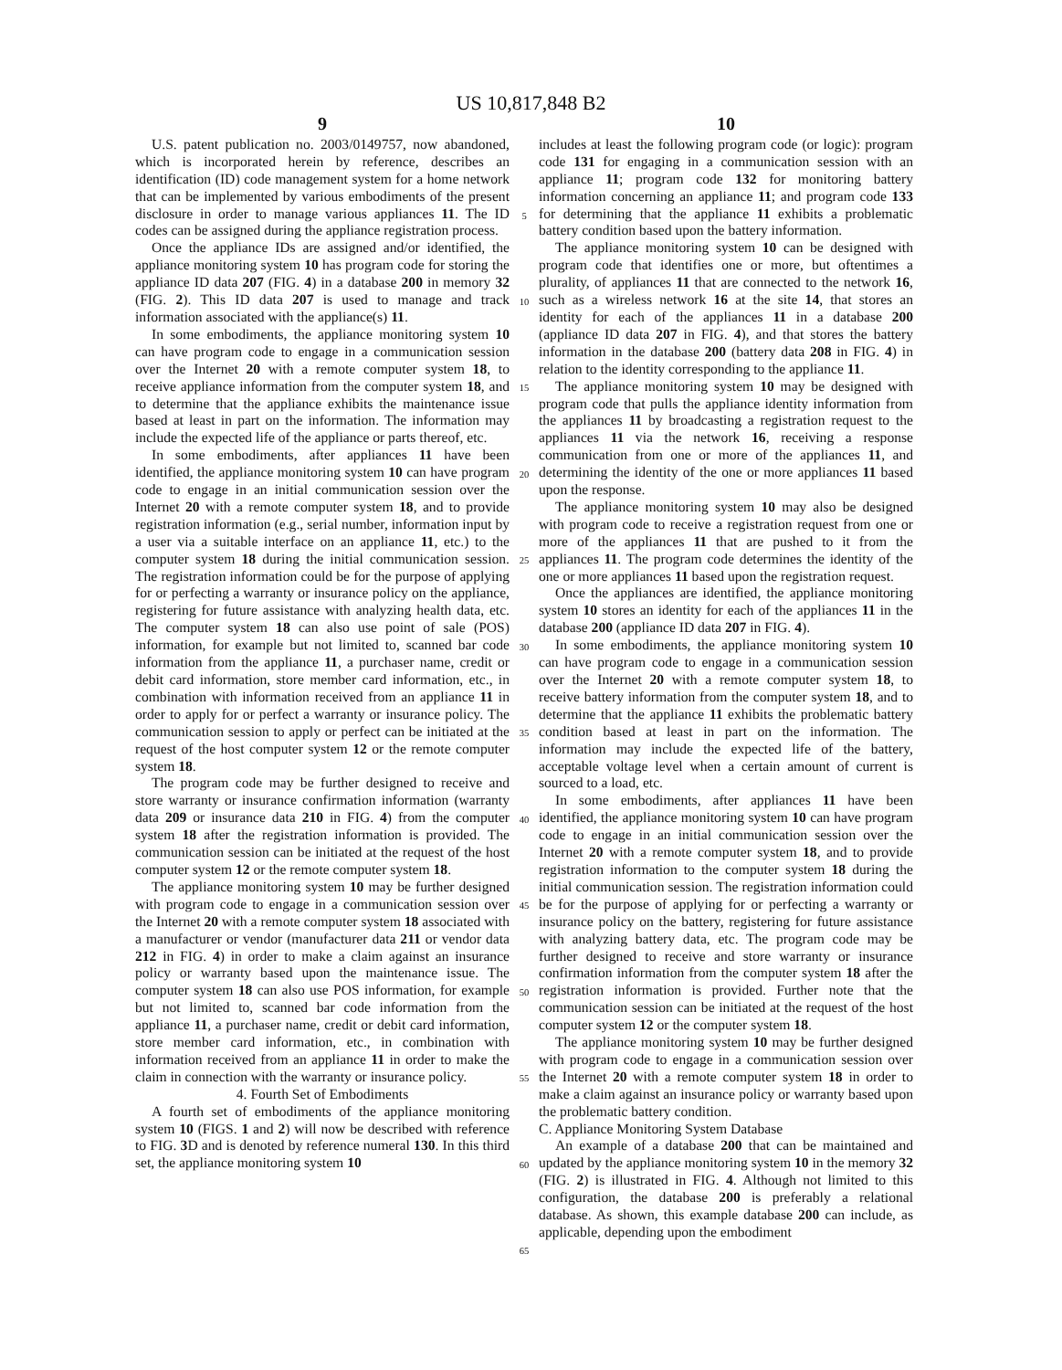US 10,817,848 B2
9
U.S. patent publication no. 2003/0149757, now abandoned, which is incorporated herein by reference, describes an identification (ID) code management system for a home network that can be implemented by various embodiments of the present disclosure in order to manage various appliances 11. The ID codes can be assigned during the appliance registration process.
Once the appliance IDs are assigned and/or identified, the appliance monitoring system 10 has program code for storing the appliance ID data 207 (FIG. 4) in a database 200 in memory 32 (FIG. 2). This ID data 207 is used to manage and track information associated with the appliance(s) 11.
In some embodiments, the appliance monitoring system 10 can have program code to engage in a communication session over the Internet 20 with a remote computer system 18, to receive appliance information from the computer system 18, and to determine that the appliance exhibits the maintenance issue based at least in part on the information. The information may include the expected life of the appliance or parts thereof, etc.
In some embodiments, after appliances 11 have been identified, the appliance monitoring system 10 can have program code to engage in an initial communication session over the Internet 20 with a remote computer system 18, and to provide registration information (e.g., serial number, information input by a user via a suitable interface on an appliance 11, etc.) to the computer system 18 during the initial communication session. The registration information could be for the purpose of applying for or perfecting a warranty or insurance policy on the appliance, registering for future assistance with analyzing health data, etc. The computer system 18 can also use point of sale (POS) information, for example but not limited to, scanned bar code information from the appliance 11, a purchaser name, credit or debit card information, store member card information, etc., in combination with information received from an appliance 11 in order to apply for or perfect a warranty or insurance policy. The communication session to apply or perfect can be initiated at the request of the host computer system 12 or the remote computer system 18.
The program code may be further designed to receive and store warranty or insurance confirmation information (warranty data 209 or insurance data 210 in FIG. 4) from the computer system 18 after the registration information is provided. The communication session can be initiated at the request of the host computer system 12 or the remote computer system 18.
The appliance monitoring system 10 may be further designed with program code to engage in a communication session over the Internet 20 with a remote computer system 18 associated with a manufacturer or vendor (manufacturer data 211 or vendor data 212 in FIG. 4) in order to make a claim against an insurance policy or warranty based upon the maintenance issue. The computer system 18 can also use POS information, for example but not limited to, scanned bar code information from the appliance 11, a purchaser name, credit or debit card information, store member card information, etc., in combination with information received from an appliance 11 in order to make the claim in connection with the warranty or insurance policy.
4. Fourth Set of Embodiments
A fourth set of embodiments of the appliance monitoring system 10 (FIGS. 1 and 2) will now be described with reference to FIG. 3 D and is denoted by reference numeral 130. In this third set, the appliance monitoring system 10
5
10
15
20
25
30
35
40
45
50
55
60
65
10
includes at least the following program code (or logic): program code 131 for engaging in a communication session with an appliance 11; program code 132 for monitoring battery information concerning an appliance 11; and program code 133 for determining that the appliance 11 exhibits a problematic battery condition based upon the battery information.
The appliance monitoring system 10 can be designed with program code that identifies one or more, but oftentimes a plurality, of appliances 11 that are connected to the network 16, such as a wireless network 16 at the site 14, that stores an identity for each of the appliances 11 in a database 200 (appliance ID data 207 in FIG. 4), and that stores the battery information in the database 200 (battery data 208 in FIG. 4) in relation to the identity corresponding to the appliance 11.
The appliance monitoring system 10 may be designed with program code that pulls the appliance identity information from the appliances 11 by broadcasting a registration request to the appliances 11 via the network 16, receiving a response communication from one or more of the appliances 11, and determining the identity of the one or more appliances 11 based upon the response.
The appliance monitoring system 10 may also be designed with program code to receive a registration request from one or more of the appliances 11 that are pushed to it from the appliances 11. The program code determines the identity of the one or more appliances 11 based upon the registration request.
Once the appliances are identified, the appliance monitoring system 10 stores an identity for each of the appliances 11 in the database 200 (appliance ID data 207 in FIG. 4).
In some embodiments, the appliance monitoring system 10 can have program code to engage in a communication session over the Internet 20 with a remote computer system 18, to receive battery information from the computer system 18, and to determine that the appliance 11 exhibits the problematic battery condition based at least in part on the information. The information may include the expected life of the battery, acceptable voltage level when a certain amount of current is sourced to a load, etc.
In some embodiments, after appliances 11 have been identified, the appliance monitoring system 10 can have program code to engage in an initial communication session over the Internet 20 with a remote computer system 18, and to provide registration information to the computer system 18 during the initial communication session. The registration information could be for the purpose of applying for or perfecting a warranty or insurance policy on the battery, registering for future assistance with analyzing battery data, etc. The program code may be further designed to receive and store warranty or insurance confirmation information from the computer system 18 after the registration information is provided. Further note that the communication session can be initiated at the request of the host computer system 12 or the computer system 18.
The appliance monitoring system 10 may be further designed with program code to engage in a communication session over the Internet 20 with a remote computer system 18 in order to make a claim against an insurance policy or warranty based upon the problematic battery condition.
C. Appliance Monitoring System Database
An example of a database 200 that can be maintained and updated by the appliance monitoring system 10 in the memory 32 (FIG. 2) is illustrated in FIG. 4. Although not limited to this configuration, the database 200 is preferably a relational database. As shown, this example database 200 can include, as applicable, depending upon the embodiment